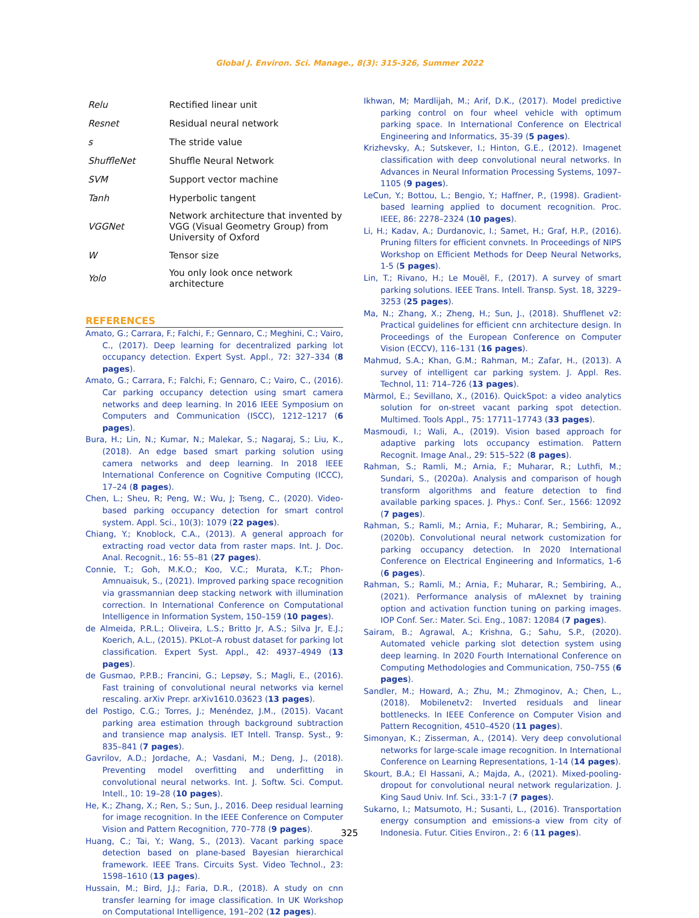Global J. Environ. Sci. Manage., 8(3): 315-326, Summer 2022
| Relu | Rectified linear unit |
| Resnet | Residual neural network |
| s | The stride value |
| ShuffleNet | Shuffle Neural Network |
| SVM | Support vector machine |
| Tanh | Hyperbolic tangent |
| VGGNet | Network architecture that invented by VGG (Visual Geometry Group) from University of Oxford |
| W | Tensor size |
| Yolo | You only look once network architecture |
REFERENCES
Amato, G.; Carrara, F.; Falchi, F.; Gennaro, C.; Meghini, C.; Vairo, C., (2017). Deep learning for decentralized parking lot occupancy detection. Expert Syst. Appl., 72: 327–334 (8 pages).
Amato, G.; Carrara, F.; Falchi, F.; Gennaro, C.; Vairo, C., (2016). Car parking occupancy detection using smart camera networks and deep learning. In 2016 IEEE Symposium on Computers and Communication (ISCC), 1212–1217 (6 pages).
Bura, H.; Lin, N.; Kumar, N.; Malekar, S.; Nagaraj, S.; Liu, K., (2018). An edge based smart parking solution using camera networks and deep learning. In 2018 IEEE International Conference on Cognitive Computing (ICCC), 17–24 (8 pages).
Chen, L.; Sheu, R; Peng, W.; Wu, J; Tseng, C., (2020). Video-based parking occupancy detection for smart control system. Appl. Sci., 10(3): 1079 (22 pages).
Chiang, Y.; Knoblock, C.A., (2013). A general approach for extracting road vector data from raster maps. Int. J. Doc. Anal. Recognit., 16: 55–81 (27 pages).
Connie, T.; Goh, M.K.O.; Koo, V.C.; Murata, K.T.; Phon-Amnuaisuk, S., (2021). Improved parking space recognition via grassmannian deep stacking network with illumination correction. In International Conference on Computational Intelligence in Information System, 150–159 (10 pages).
de Almeida, P.R.L.; Oliveira, L.S.; Britto Jr, A.S.; Silva Jr, E.J.; Koerich, A.L., (2015). PKLot–A robust dataset for parking lot classification. Expert Syst. Appl., 42: 4937–4949 (13 pages).
de Gusmao, P.P.B.; Francini, G.; Lepsøy, S.; Magli, E., (2016). Fast training of convolutional neural networks via kernel rescaling. arXiv Prepr. arXiv1610.03623 (13 pages).
del Postigo, C.G.; Torres, J.; Menéndez, J.M., (2015). Vacant parking area estimation through background subtraction and transience map analysis. IET Intell. Transp. Syst., 9: 835–841 (7 pages).
Gavrilov, A.D.; Jordache, A.; Vasdani, M.; Deng, J., (2018). Preventing model overfitting and underfitting in convolutional neural networks. Int. J. Softw. Sci. Comput. Intell., 10: 19–28 (10 pages).
He, K.; Zhang, X.; Ren, S.; Sun, J., 2016. Deep residual learning for image recognition. In the IEEE Conference on Computer Vision and Pattern Recognition, 770–778 (9 pages).
Huang, C.; Tai, Y.; Wang, S., (2013). Vacant parking space detection based on plane-based Bayesian hierarchical framework. IEEE Trans. Circuits Syst. Video Technol., 23: 1598–1610 (13 pages).
Hussain, M.; Bird, J.J.; Faria, D.R., (2018). A study on cnn transfer learning for image classification. In UK Workshop on Computational Intelligence, 191–202 (12 pages).
Ikhwan, M; Mardlijah, M.; Arif, D.K., (2017). Model predictive parking control on four wheel vehicle with optimum parking space. In International Conference on Electrical Engineering and Informatics, 35-39 (5 pages).
Krizhevsky, A.; Sutskever, I.; Hinton, G.E., (2012). Imagenet classification with deep convolutional neural networks. In Advances in Neural Information Processing Systems, 1097–1105 (9 pages).
LeCun, Y.; Bottou, L.; Bengio, Y.; Haffner, P., (1998). Gradient-based learning applied to document recognition. Proc. IEEE, 86: 2278–2324 (10 pages).
Li, H.; Kadav, A.; Durdanovic, I.; Samet, H.; Graf, H.P., (2016). Pruning filters for efficient convnets. In Proceedings of NIPS Workshop on Efficient Methods for Deep Neural Networks, 1-5 (5 pages).
Lin, T.; Rivano, H.; Le Mouël, F., (2017). A survey of smart parking solutions. IEEE Trans. Intell. Transp. Syst. 18, 3229–3253 (25 pages).
Ma, N.; Zhang, X.; Zheng, H.; Sun, J., (2018). Shufflenet v2: Practical guidelines for efficient cnn architecture design. In Proceedings of the European Conference on Computer Vision (ECCV), 116–131 (16 pages).
Mahmud, S.A.; Khan, G.M.; Rahman, M.; Zafar, H., (2013). A survey of intelligent car parking system. J. Appl. Res. Technol, 11: 714–726 (13 pages).
Màrmol, E.; Sevillano, X., (2016). QuickSpot: a video analytics solution for on-street vacant parking spot detection. Multimed. Tools Appl., 75: 17711–17743 (33 pages).
Masmoudi, I.; Wali, A., (2019). Vision based approach for adaptive parking lots occupancy estimation. Pattern Recognit. Image Anal., 29: 515–522 (8 pages).
Rahman, S.; Ramli, M.; Arnia, F.; Muharar, R.; Luthfi, M.; Sundari, S., (2020a). Analysis and comparison of hough transform algorithms and feature detection to find available parking spaces. J. Phys.: Conf. Ser., 1566: 12092 (7 pages).
Rahman, S.; Ramli, M.; Arnia, F.; Muharar, R.; Sembiring, A., (2020b). Convolutional neural network customization for parking occupancy detection. In 2020 International Conference on Electrical Engineering and Informatics, 1-6 (6 pages).
Rahman, S.; Ramli, M.; Arnia, F.; Muharar, R.; Sembiring, A., (2021). Performance analysis of mAlexnet by training option and activation function tuning on parking images. IOP Conf. Ser.: Mater. Sci. Eng., 1087: 12084 (7 pages).
Sairam, B.; Agrawal, A.; Krishna, G.; Sahu, S.P., (2020). Automated vehicle parking slot detection system using deep learning. In 2020 Fourth International Conference on Computing Methodologies and Communication, 750–755 (6 pages).
Sandler, M.; Howard, A.; Zhu, M.; Zhmoginov, A.; Chen, L., (2018). Mobilenetv2: Inverted residuals and linear bottlenecks. In IEEE Conference on Computer Vision and Pattern Recognition, 4510–4520 (11 pages).
Simonyan, K.; Zisserman, A., (2014). Very deep convolutional networks for large-scale image recognition. In International Conference on Learning Representations, 1-14 (14 pages).
Skourt, B.A.; El Hassani, A.; Majda, A., (2021). Mixed-pooling-dropout for convolutional neural network regularization. J. King Saud Univ. Inf. Sci., 33:1-7 (7 pages).
Sukarno, I.; Matsumoto, H.; Susanti, L., (2016). Transportation energy consumption and emissions-a view from city of Indonesia. Futur. Cities Environ., 2: 6 (11 pages).
325